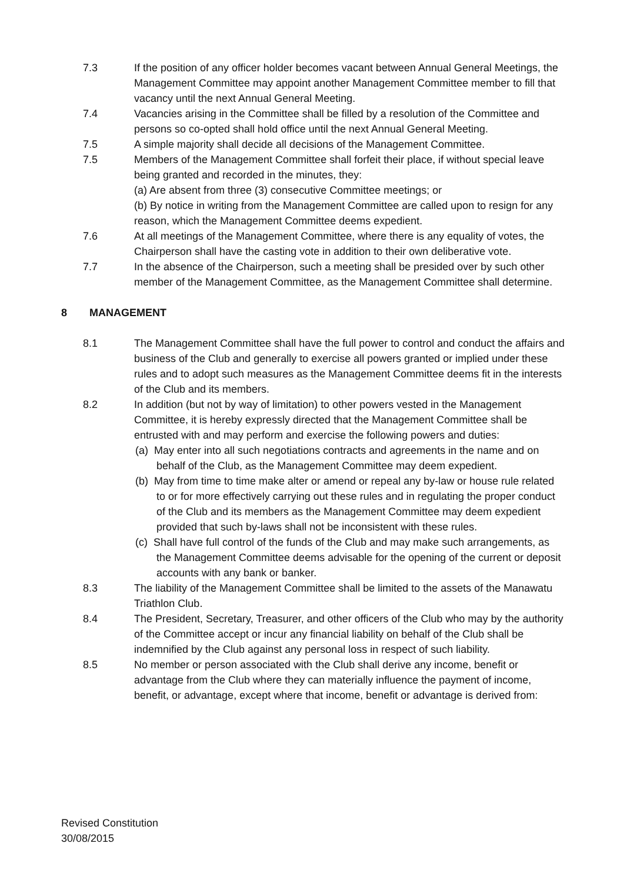7.3 If the position of any officer holder becomes vacant between Annual General Meetings, the Management Committee may appoint another Management Committee member to fill that vacancy until the next Annual General Meeting.
7.4 Vacancies arising in the Committee shall be filled by a resolution of the Committee and persons so co-opted shall hold office until the next Annual General Meeting.
7.5 A simple majority shall decide all decisions of the Management Committee.
7.5 Members of the Management Committee shall forfeit their place, if without special leave being granted and recorded in the minutes, they:
(a) Are absent from three (3) consecutive Committee meetings; or
(b) By notice in writing from the Management Committee are called upon to resign for any reason, which the Management Committee deems expedient.
7.6 At all meetings of the Management Committee, where there is any equality of votes, the Chairperson shall have the casting vote in addition to their own deliberative vote.
7.7 In the absence of the Chairperson, such a meeting shall be presided over by such other member of the Management Committee, as the Management Committee shall determine.
8 MANAGEMENT
8.1 The Management Committee shall have the full power to control and conduct the affairs and business of the Club and generally to exercise all powers granted or implied under these rules and to adopt such measures as the Management Committee deems fit in the interests of the Club and its members.
8.2 In addition (but not by way of limitation) to other powers vested in the Management Committee, it is hereby expressly directed that the Management Committee shall be entrusted with and may perform and exercise the following powers and duties:
(a) May enter into all such negotiations contracts and agreements in the name and on behalf of the Club, as the Management Committee may deem expedient.
(b) May from time to time make alter or amend or repeal any by-law or house rule related to or for more effectively carrying out these rules and in regulating the proper conduct of the Club and its members as the Management Committee may deem expedient provided that such by-laws shall not be inconsistent with these rules.
(c) Shall have full control of the funds of the Club and may make such arrangements, as the Management Committee deems advisable for the opening of the current or deposit accounts with any bank or banker.
8.3 The liability of the Management Committee shall be limited to the assets of the Manawatu Triathlon Club.
8.4 The President, Secretary, Treasurer, and other officers of the Club who may by the authority of the Committee accept or incur any financial liability on behalf of the Club shall be indemnified by the Club against any personal loss in respect of such liability.
8.5 No member or person associated with the Club shall derive any income, benefit or advantage from the Club where they can materially influence the payment of income, benefit, or advantage, except where that income, benefit or advantage is derived from:
Revised Constitution
30/08/2015